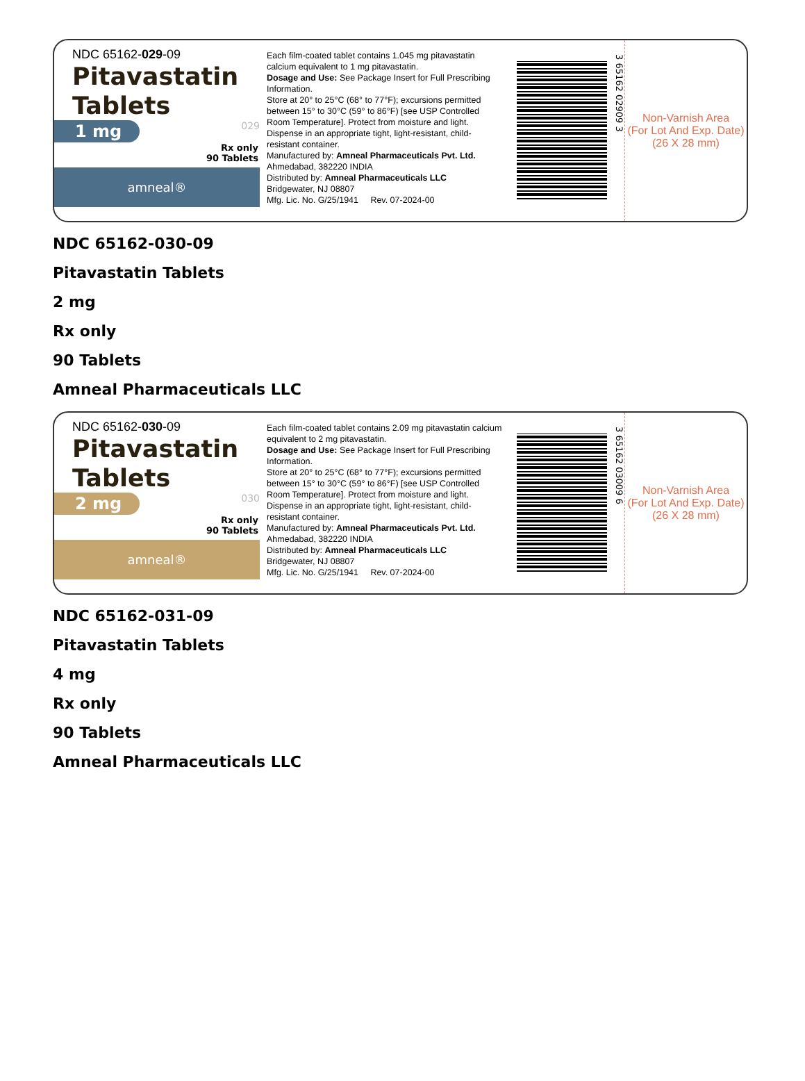NDC 65162-029-09
Pitavastatin
Tablets
1 mg
029
Rx only
90 Tablets
amneal®
Each film-coated tablet contains 1.045 mg pitavastatin calcium equivalent to 1 mg pitavastatin.
Dosage and Use: See Package Insert for Full Prescribing Information.
Store at 20° to 25°C (68° to 77°F); excursions permitted between 15° to 30°C (59° to 86°F) [see USP Controlled Room Temperature]. Protect from moisture and light.
Dispense in an appropriate tight, light-resistant, child-resistant container.
Manufactured by: Amneal Pharmaceuticals Pvt. Ltd.
Ahmedabad, 382220 INDIA
Distributed by: Amneal Pharmaceuticals LLC
Bridgewater, NJ 08807
Mfg. Lic. No. G/25/1941 Rev. 07-2024-00
3 65162 02909 3
Non-Varnish Area
(For Lot And Exp. Date)
(26 X 28 mm)
NDC 65162-030-09
Pitavastatin Tablets
2 mg
Rx only
90 Tablets
Amneal Pharmaceuticals LLC
NDC 65162-030-09
Pitavastatin
Tablets
2 mg
030
Rx only
90 Tablets
amneal®
Each film-coated tablet contains 2.09 mg pitavastatin calcium equivalent to 2 mg pitavastatin.
Dosage and Use: See Package Insert for Full Prescribing Information.
Store at 20° to 25°C (68° to 77°F); excursions permitted between 15° to 30°C (59° to 86°F) [see USP Controlled Room Temperature]. Protect from moisture and light.
Dispense in an appropriate tight, light-resistant, child-resistant container.
Manufactured by: Amneal Pharmaceuticals Pvt. Ltd.
Ahmedabad, 382220 INDIA
Distributed by: Amneal Pharmaceuticals LLC
Bridgewater, NJ 08807
Mfg. Lic. No. G/25/1941 Rev. 07-2024-00
3 65162 03009 6
Non-Varnish Area
(For Lot And Exp. Date)
(26 X 28 mm)
NDC 65162-031-09
Pitavastatin Tablets
4 mg
Rx only
90 Tablets
Amneal Pharmaceuticals LLC